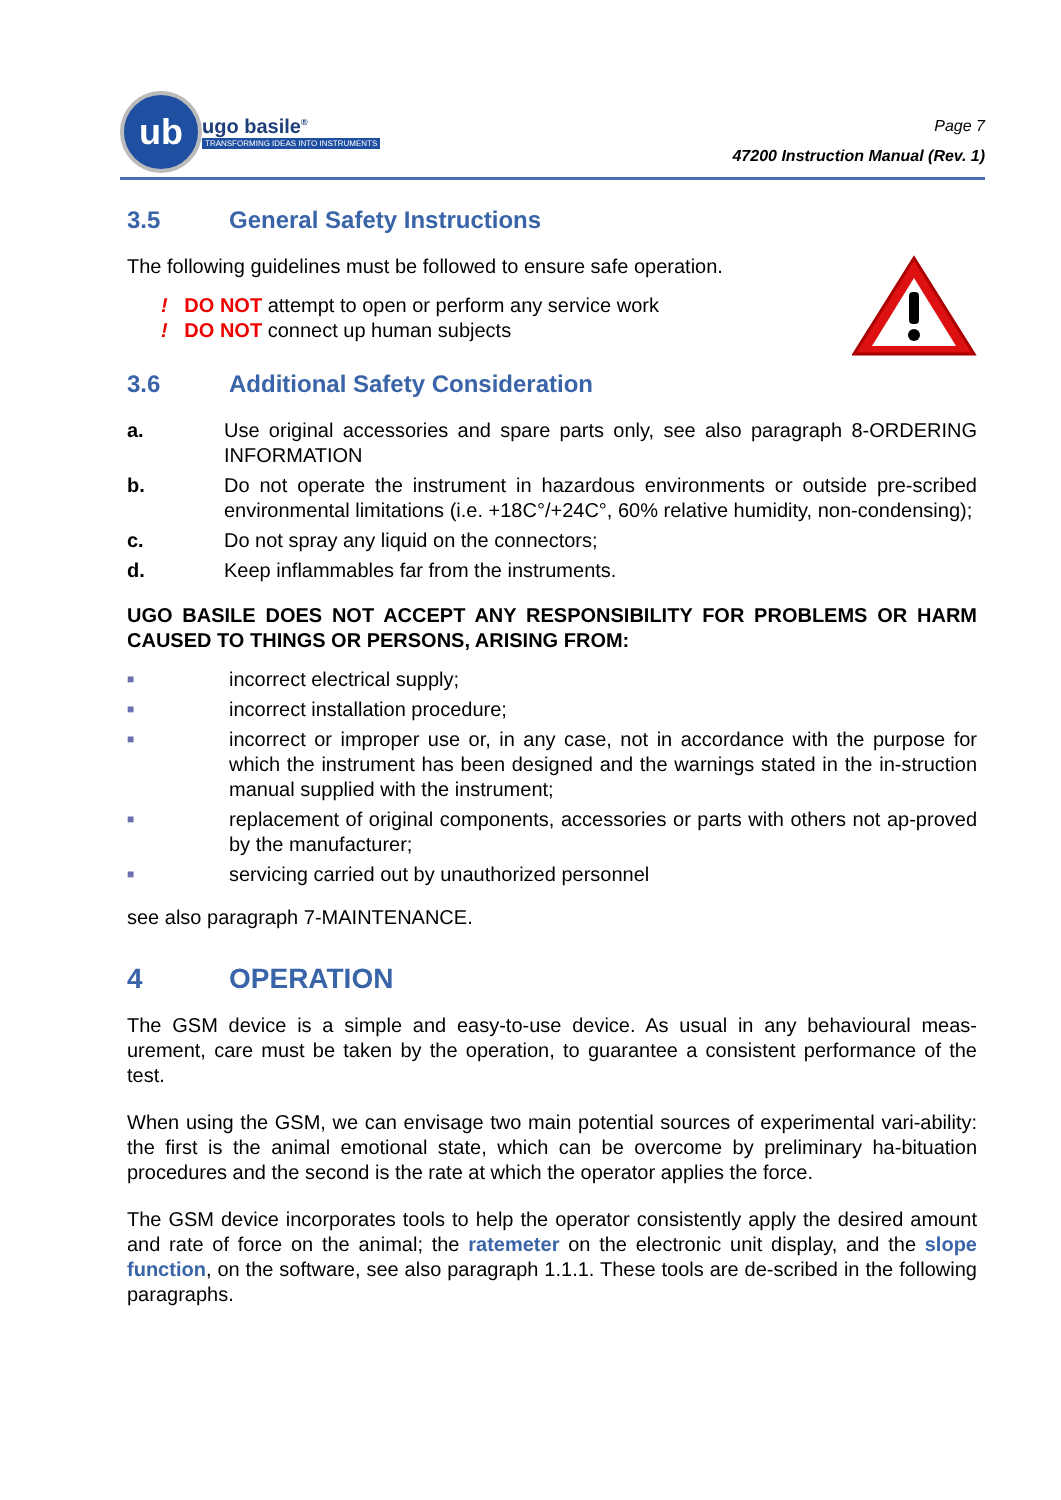ub
ugo basile<sup>®</sup>
TRANSFORMING IDEAS INTO INSTRUMENTS
Page 7
47200 Instruction Manual (Rev. 1)
3.5 General Safety Instructions
The following guidelines must be followed to ensure safe operation.
! DO NOT attempt to open or perform any service work
! DO NOT connect up human subjects
3.6 Additional Safety Consideration
a. Use original accessories and spare parts only, see also paragraph 8-ORDERING INFORMATION
b. Do not operate the instrument in hazardous environments or outside pre-scribed environmental limitations (i.e. +18C°/+24C°, 60% relative humidity, non-condensing);
c. Do not spray any liquid on the connectors;
d. Keep inflammables far from the instruments.
UGO BASILE DOES NOT ACCEPT ANY RESPONSIBILITY FOR PROBLEMS OR HARM CAUSED TO THINGS OR PERSONS, ARISING FROM:
■
incorrect electrical supply;
■
incorrect installation procedure;
■
incorrect or improper use or, in any case, not in accordance with the purpose for which the instrument has been designed and the warnings stated in the in-struction manual supplied with the instrument;
■
replacement of original components, accessories or parts with others not ap-proved by the manufacturer;
■
servicing carried out by unauthorized personnel
see also paragraph 7-MAINTENANCE.
4 OPERATION
The GSM device is a simple and easy-to-use device. As usual in any behavioural meas-urement, care must be taken by the operation, to guarantee a consistent performance of the test.
When using the GSM, we can envisage two main potential sources of experimental vari-ability: the first is the animal emotional state, which can be overcome by preliminary ha-bituation procedures and the second is the rate at which the operator applies the force.
The GSM device incorporates tools to help the operator consistently apply the desired amount and rate of force on the animal; the ratemeter on the electronic unit display, and the slope function, on the software, see also paragraph 1.1.1. These tools are de-scribed in the following paragraphs.